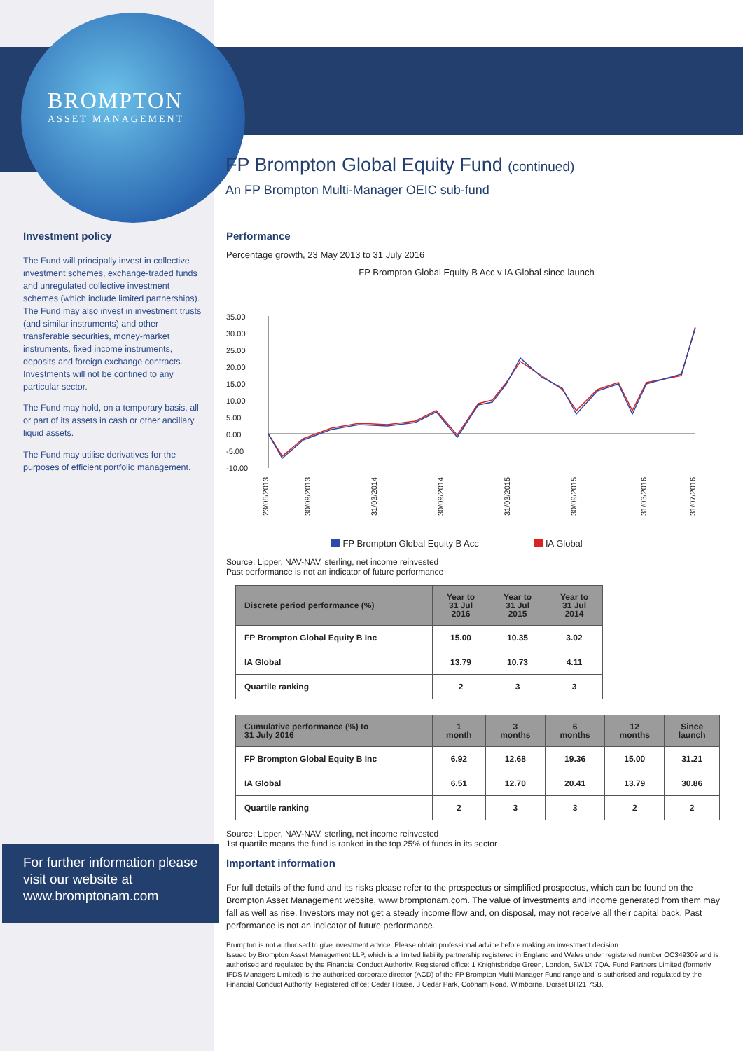BROMPTON
ASSET MANAGEMENT
FP Brompton Global Equity Fund (continued)
An FP Brompton Multi-Manager OEIC sub-fund
Investment policy
The Fund will principally invest in collective investment schemes, exchange-traded funds and unregulated collective investment schemes (which include limited partnerships). The Fund may also invest in investment trusts (and similar instruments) and other transferable securities, money-market instruments, fixed income instruments, deposits and foreign exchange contracts. Investments will not be confined to any particular sector.
The Fund may hold, on a temporary basis, all or part of its assets in cash or other ancillary liquid assets.
The Fund may utilise derivatives for the purposes of efficient portfolio management.
Performance
Percentage growth, 23 May 2013 to 31 July 2016
FP Brompton Global Equity B Acc v IA Global since launch
35.00
30.00
25.00
20.00
15.00
10.00
5.00
0.00
-5.00
-10.00
23/05/2013
30/09/2013
31/03/2014
30/09/2014
31/03/2015
30/09/2015
31/03/2016
31/07/2016
FP Brompton Global Equity B Acc IA Global
Source: Lipper, NAV-NAV, sterling, net income reinvested
Past performance is not an indicator of future performance
| Discrete period performance (%) | Year to 31 Jul 2016 | Year to 31 Jul 2015 | Year to 31 Jul 2014 |
| --- | --- | --- | --- |
| FP Brompton Global Equity B Inc | 15.00 | 10.35 | 3.02 |
| IA Global | 13.79 | 10.73 | 4.11 |
| Quartile ranking | 2 | 3 | 3 |
| Cumulative performance (%) to 31 July 2016 | 1 month | 3 months | 6 months | 12 months | Since launch |
| --- | --- | --- | --- | --- | --- |
| FP Brompton Global Equity B Inc | 6.92 | 12.68 | 19.36 | 15.00 | 31.21 |
| IA Global | 6.51 | 12.70 | 20.41 | 13.79 | 30.86 |
| Quartile ranking | 2 | 3 | 3 | 2 | 2 |
Source: Lipper, NAV-NAV, sterling, net income reinvested
1st quartile means the fund is ranked in the top 25% of funds in its sector
Important information
For full details of the fund and its risks please refer to the prospectus or simplified prospectus, which can be found on the Brompton Asset Management website, www.bromptonam.com. The value of investments and income generated from them may fall as well as rise. Investors may not get a steady income flow and, on disposal, may not receive all their capital back. Past performance is not an indicator of future performance.
Brompton is not authorised to give investment advice. Please obtain professional advice before making an investment decision.
Issued by Brompton Asset Management LLP, which is a limited liability partnership registered in England and Wales under registered number OC349309 and is authorised and regulated by the Financial Conduct Authority. Registered office: 1 Knightsbridge Green, London, SW1X 7QA. Fund Partners Limited (formerly IFDS Managers Limited) is the authorised corporate director (ACD) of the FP Brompton Multi-Manager Fund range and is authorised and regulated by the Financial Conduct Authority. Registered office: Cedar House, 3 Cedar Park, Cobham Road, Wimborne, Dorset BH21 7SB.
For further information please visit our website at www.bromptonam.com